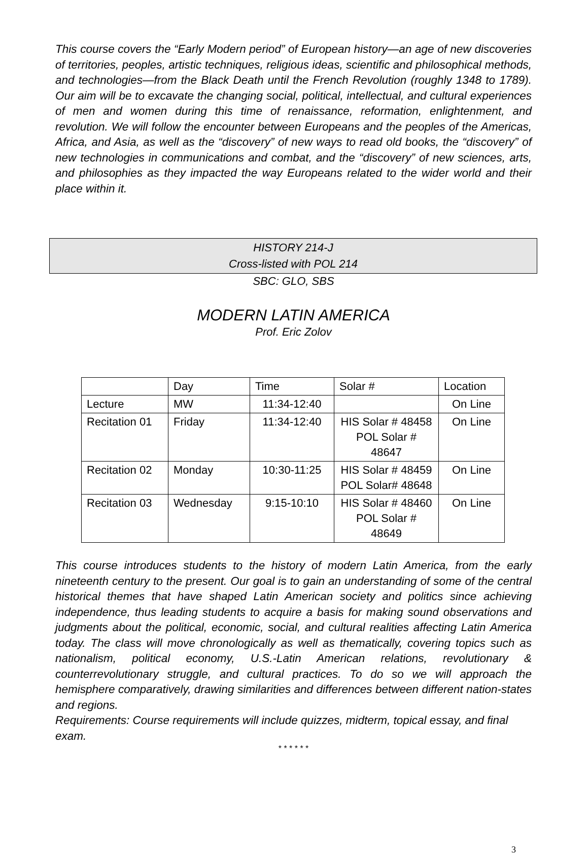This course covers the “Early Modern period” of European history—an age of new discoveries of territories, peoples, artistic techniques, religious ideas, scientific and philosophical methods, and technologies—from the Black Death until the French Revolution (roughly 1348 to 1789). Our aim will be to excavate the changing social, political, intellectual, and cultural experiences of men and women during this time of renaissance, reformation, enlightenment, and revolution. We will follow the encounter between Europeans and the peoples of the Americas, Africa, and Asia, as well as the “discovery” of new ways to read old books, the “discovery” of new technologies in communications and combat, and the “discovery” of new sciences, arts, and philosophies as they impacted the way Europeans related to the wider world and their place within it.
HISTORY 214-J
Cross-listed with POL 214
SBC: GLO, SBS
MODERN LATIN AMERICA
Prof. Eric Zolov
| | Day | Time | Solar # | Location |
| Lecture | MW | 11:34-12:40 | | On Line |
| Recitation 01 | Friday | 11:34-12:40 | HIS Solar # 48458 POL Solar # 48647 | On Line |
| Recitation 02 | Monday | 10:30-11:25 | HIS Solar # 48459 POL Solar# 48648 | On Line |
| Recitation 03 | Wednesday | 9:15-10:10 | HIS Solar # 48460 POL Solar # 48649 | On Line |
This course introduces students to the history of modern Latin America, from the early nineteenth century to the present. Our goal is to gain an understanding of some of the central historical themes that have shaped Latin American society and politics since achieving independence, thus leading students to acquire a basis for making sound observations and judgments about the political, economic, social, and cultural realities affecting Latin America today. The class will move chronologically as well as thematically, covering topics such as nationalism, political economy, U.S.-Latin American relations, revolutionary & counterrevolutionary struggle, and cultural practices. To do so we will approach the hemisphere comparatively, drawing similarities and differences between different nation-states and regions.
Requirements: Course requirements will include quizzes, midterm, topical essay, and final exam.
* * * * * *
3